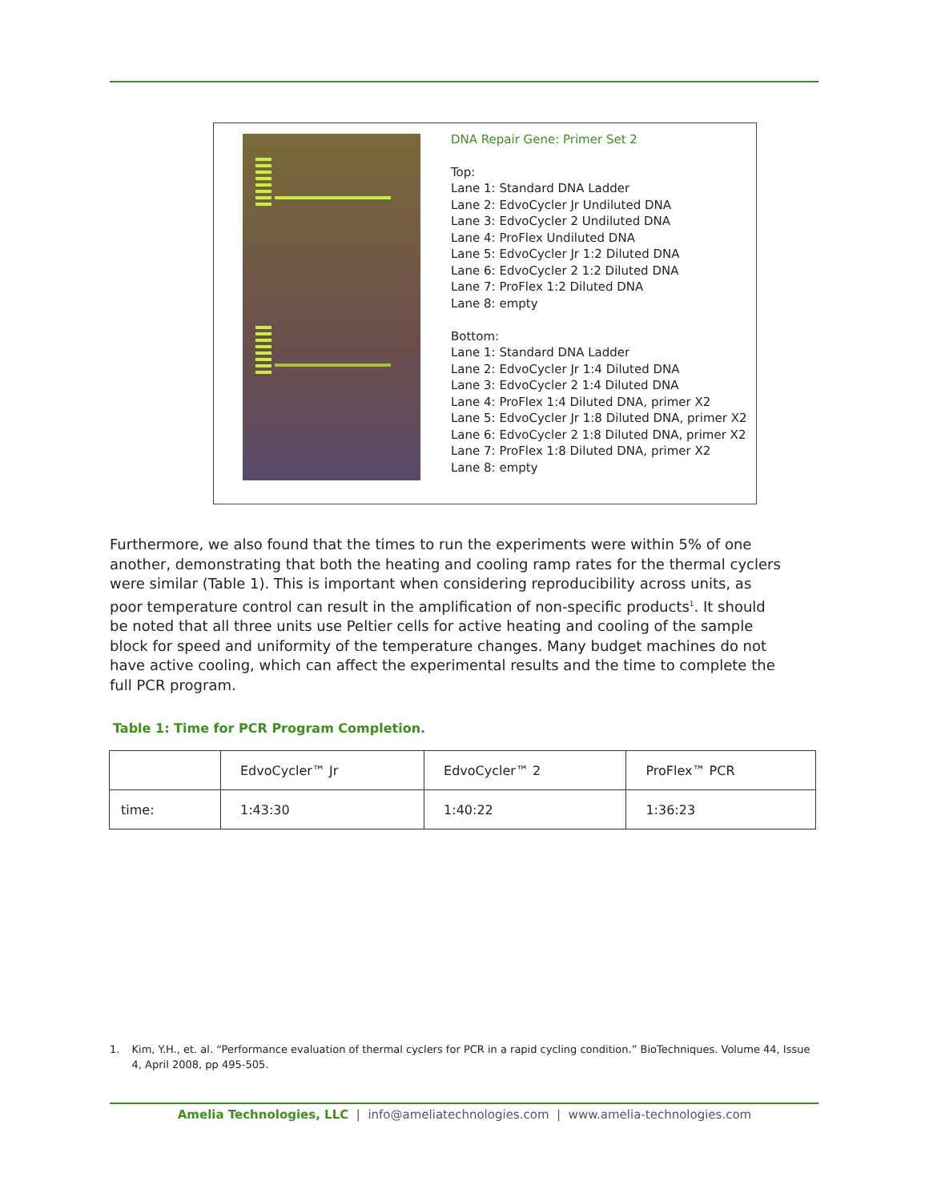DNA Repair Gene: Primer Set 2
Top:
Lane 1: Standard DNA Ladder
Lane 2: EdvoCycler Jr Undiluted DNA
Lane 3: EdvoCycler 2 Undiluted DNA
Lane 4: ProFlex Undiluted DNA
Lane 5: EdvoCycler Jr 1:2 Diluted DNA
Lane 6: EdvoCycler 2 1:2 Diluted DNA
Lane 7: ProFlex 1:2 Diluted DNA
Lane 8: empty
Bottom:
Lane 1: Standard DNA Ladder
Lane 2: EdvoCycler Jr 1:4 Diluted DNA
Lane 3: EdvoCycler 2 1:4 Diluted DNA
Lane 4: ProFlex 1:4 Diluted DNA, primer X2
Lane 5: EdvoCycler Jr 1:8 Diluted DNA, primer X2
Lane 6: EdvoCycler 2 1:8 Diluted DNA, primer X2
Lane 7: ProFlex 1:8 Diluted DNA, primer X2
Lane 8: empty
Furthermore, we also found that the times to run the experiments were within 5% of one another, demonstrating that both the heating and cooling ramp rates for the thermal cyclers were similar (Table 1). This is important when considering reproducibility across units, as poor temperature control can result in the amplification of non-specific products<sup>1</sup>. It should be noted that all three units use Peltier cells for active heating and cooling of the sample block for speed and uniformity of the temperature changes. Many budget machines do not have active cooling, which can affect the experimental results and the time to complete the full PCR program.
Table 1: Time for PCR Program Completion.
| | EdvoCycler™ Jr | EdvoCycler™ 2 | ProFlex™ PCR |
| --- | --- | --- | --- |
| time: | 1:43:30 | 1:40:22 | 1:36:23 |
1. Kim, Y.H., et. al. “Performance evaluation of thermal cyclers for PCR in a rapid cycling condition.” BioTechniques. Volume 44, Issue 4, April 2008, pp 495-505.
Amelia Technologies, LLC | info@ameliatechnologies.com | www.amelia-technologies.com